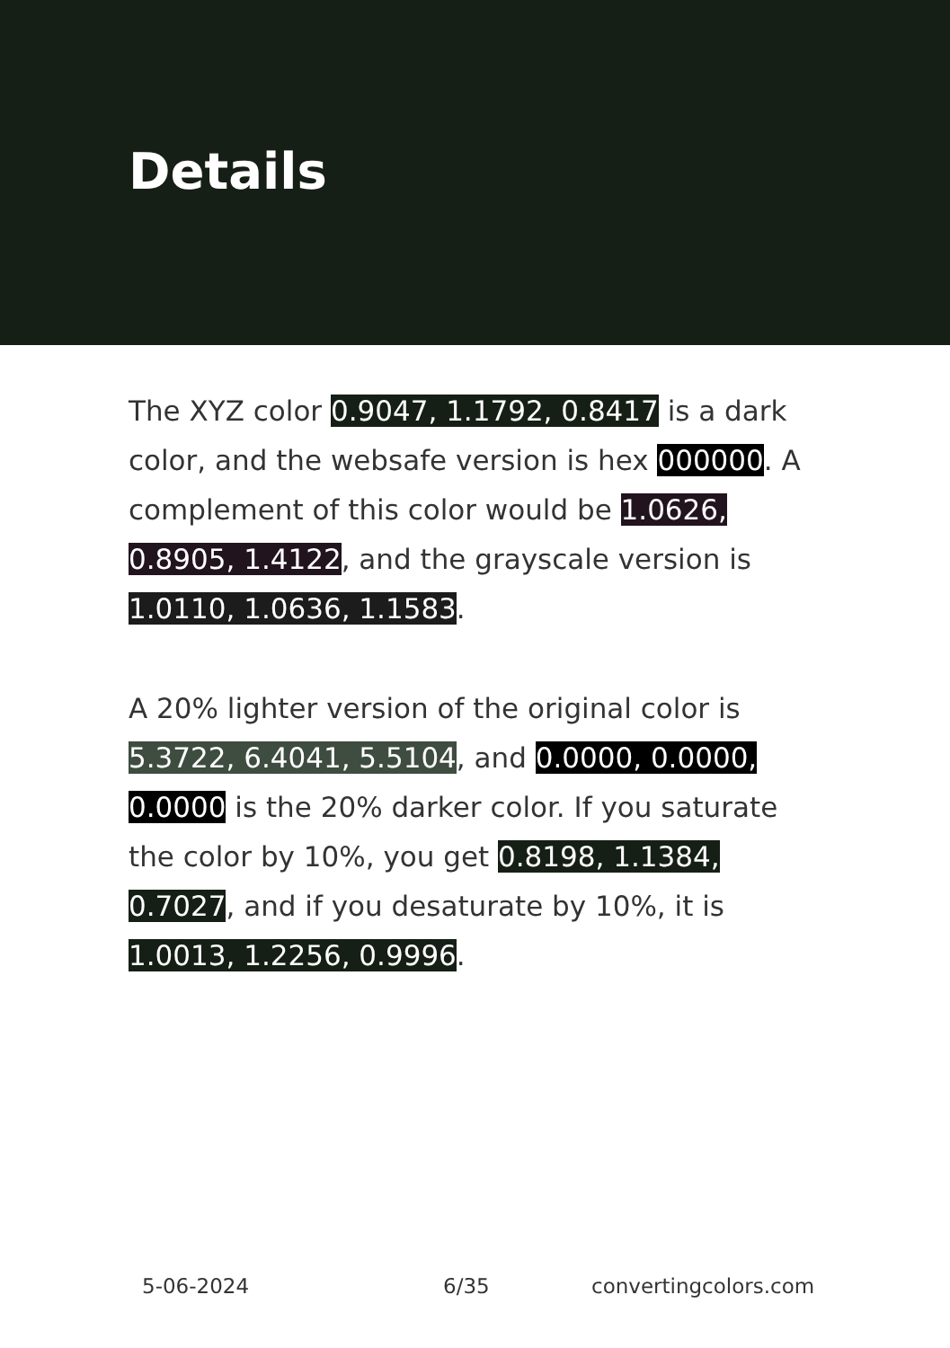Details
The XYZ color 0.9047, 1.1792, 0.8417 is a dark color, and the websafe version is hex 000000. A complement of this color would be 1.0626, 0.8905, 1.4122, and the grayscale version is 1.0110, 1.0636, 1.1583.
A 20% lighter version of the original color is 5.3722, 6.4041, 5.5104, and 0.0000, 0.0000, 0.0000 is the 20% darker color. If you saturate the color by 10%, you get 0.8198, 1.1384, 0.7027, and if you desaturate by 10%, it is 1.0013, 1.2256, 0.9996.
5-06-2024 6/35 convertingcolors.com